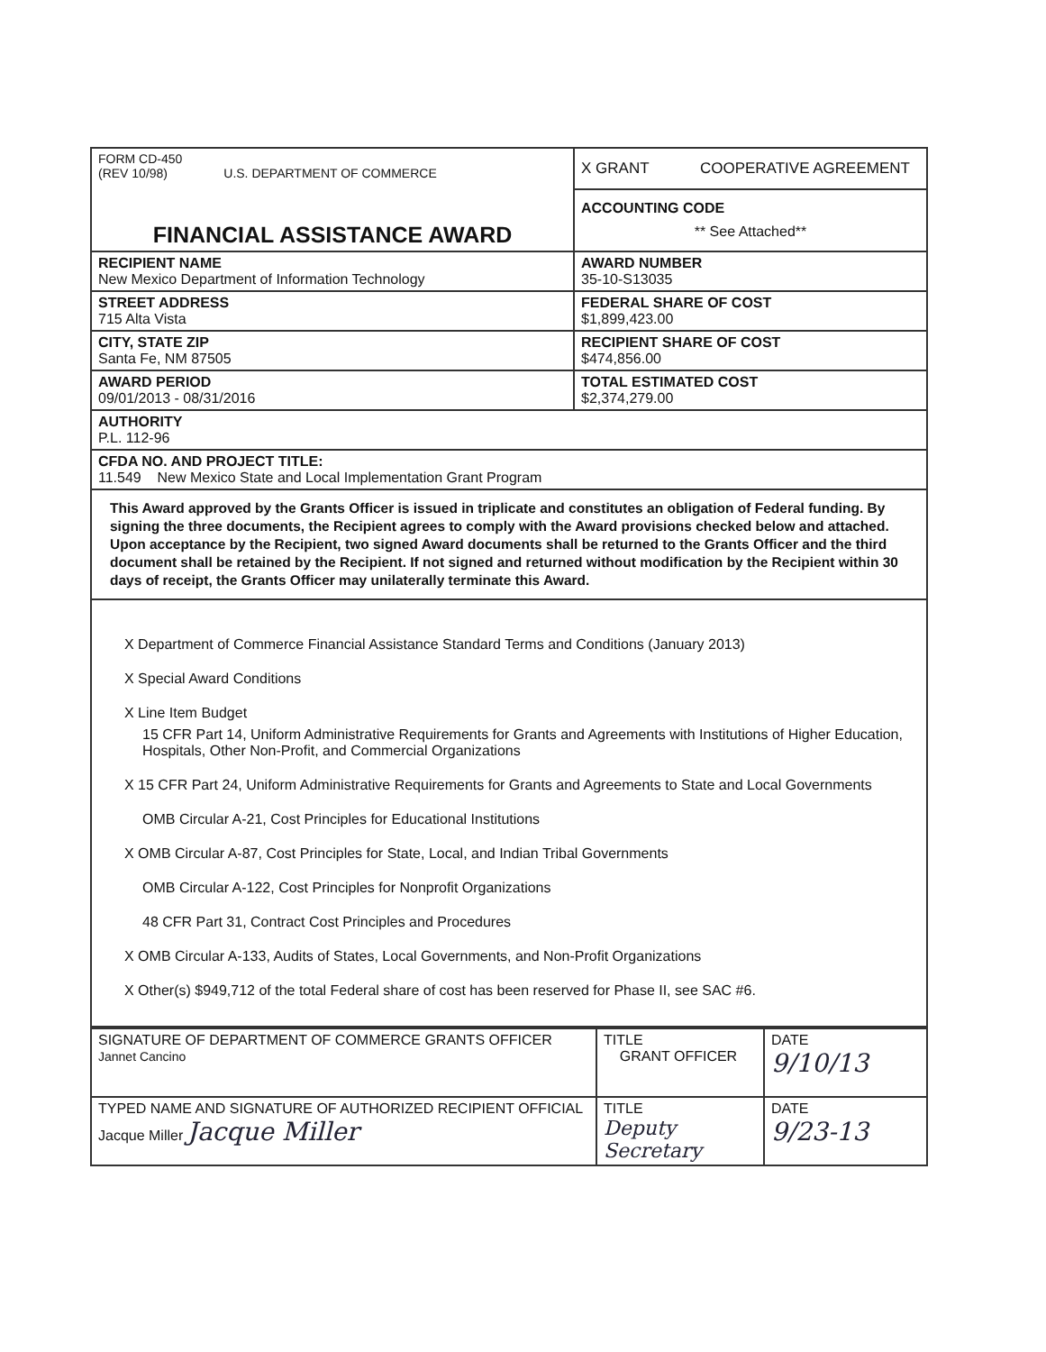| FORM CD-450 (REV 10/98) U.S. DEPARTMENT OF COMMERCE | X GRANT COOPERATIVE AGREEMENT |
| FINANCIAL ASSISTANCE AWARD | ACCOUNTING CODE ** See Attached** |
| RECIPIENT NAME New Mexico Department of Information Technology | AWARD NUMBER 35-10-S13035 |
| STREET ADDRESS 715 Alta Vista | FEDERAL SHARE OF COST $1,899,423.00 |
| CITY, STATE ZIP Santa Fe, NM 87505 | RECIPIENT SHARE OF COST $474,856.00 |
| AWARD PERIOD 09/01/2013 - 08/31/2016 | TOTAL ESTIMATED COST $2,374,279.00 |
| AUTHORITY P.L. 112-96 | |
| CFDA NO. AND PROJECT TITLE: 11.549 New Mexico State and Local Implementation Grant Program | |
This Award approved by the Grants Officer is issued in triplicate and constitutes an obligation of Federal funding. By signing the three documents, the Recipient agrees to comply with the Award provisions checked below and attached. Upon acceptance by the Recipient, two signed Award documents shall be returned to the Grants Officer and the third document shall be retained by the Recipient. If not signed and returned without modification by the Recipient within 30 days of receipt, the Grants Officer may unilaterally terminate this Award.
X Department of Commerce Financial Assistance Standard Terms and Conditions (January 2013)
X Special Award Conditions
X Line Item Budget
15 CFR Part 14, Uniform Administrative Requirements for Grants and Agreements with Institutions of Higher Education, Hospitals, Other Non-Profit, and Commercial Organizations
X 15 CFR Part 24, Uniform Administrative Requirements for Grants and Agreements to State and Local Governments
OMB Circular A-21, Cost Principles for Educational Institutions
X OMB Circular A-87, Cost Principles for State, Local, and Indian Tribal Governments
OMB Circular A-122, Cost Principles for Nonprofit Organizations
48 CFR Part 31, Contract Cost Principles and Procedures
X OMB Circular A-133, Audits of States, Local Governments, and Non-Profit Organizations
X Other(s) $949,712 of the total Federal share of cost has been reserved for Phase II, see SAC #6.
| SIGNATURE OF DEPARTMENT OF COMMERCE GRANTS OFFICER Jannet Cancino | TITLE GRANT OFFICER | DATE 9/10/13 |
| TYPED NAME AND SIGNATURE OF AUTHORIZED RECIPIENT OFFICIAL Jacque Miller Jacque Miller | TITLE Deputy Secretary | DATE 9/23-13 |